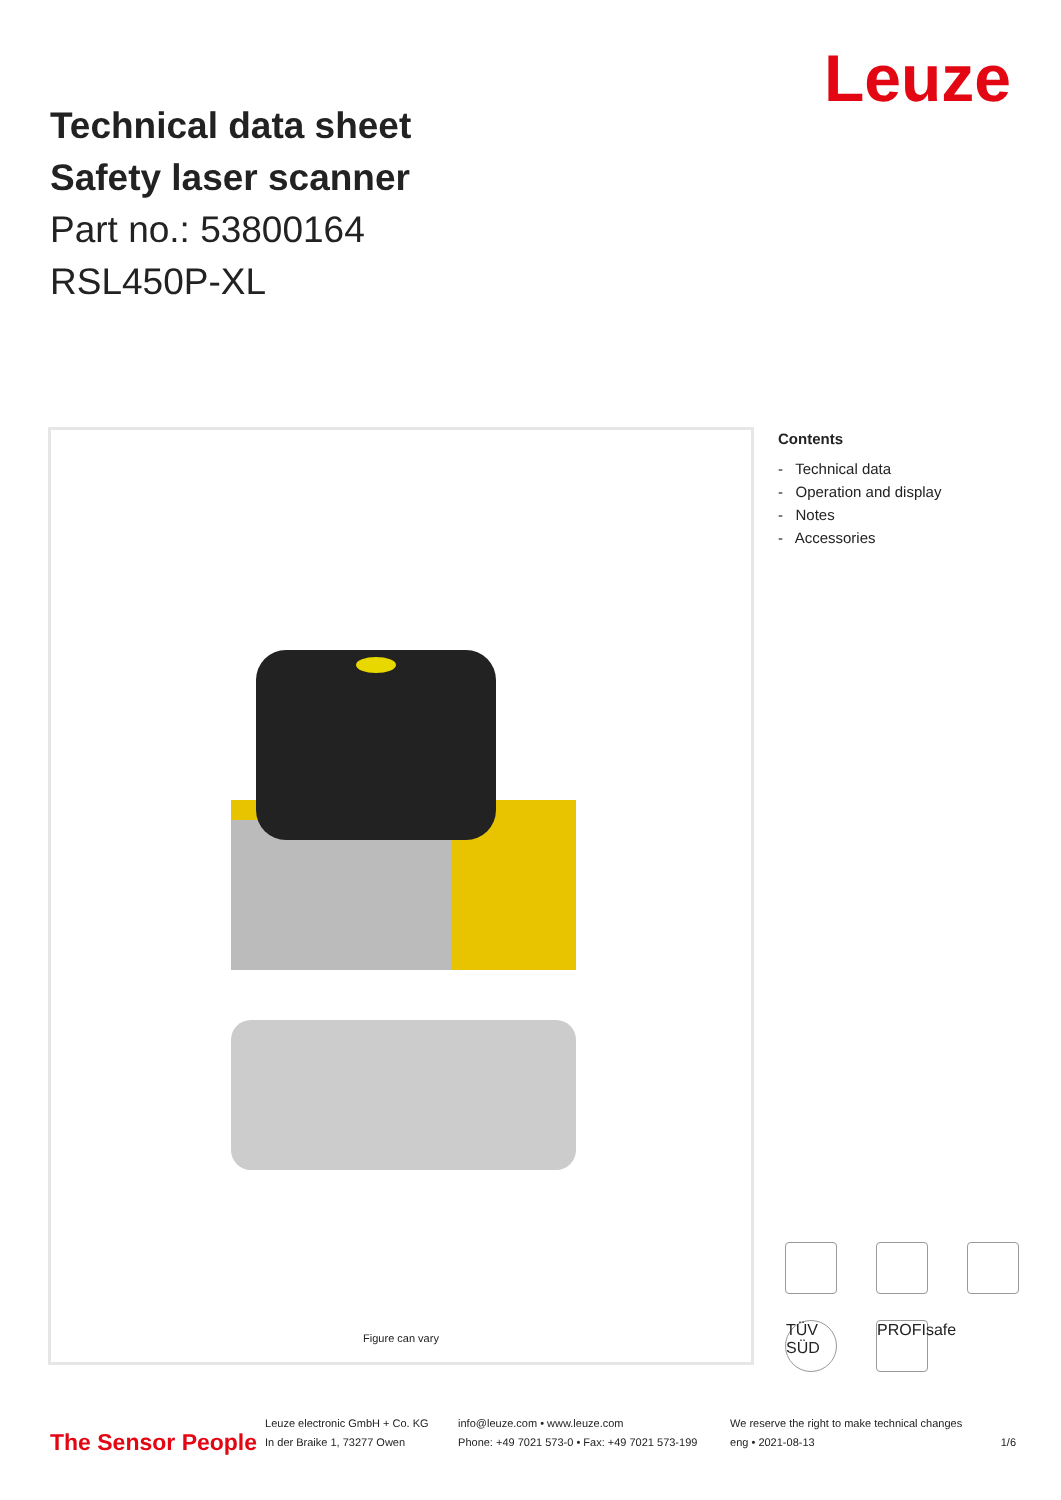Technical data sheet
Safety laser scanner
Part no.: 53800164
RSL450P-XL
Leuze
Figure can vary
Contents
- Technical data
- Operation and display
- Notes
- Accessories
TÜV SÜD
PROFIsafe
The Sensor People
Leuze electronic GmbH + Co. KG
In der Braike 1, 73277 Owen
info@leuze.com • www.leuze.com
Phone: +49 7021 573-0 • Fax: +49 7021 573-199
We reserve the right to make technical changes
eng • 2021-08-13
1/6